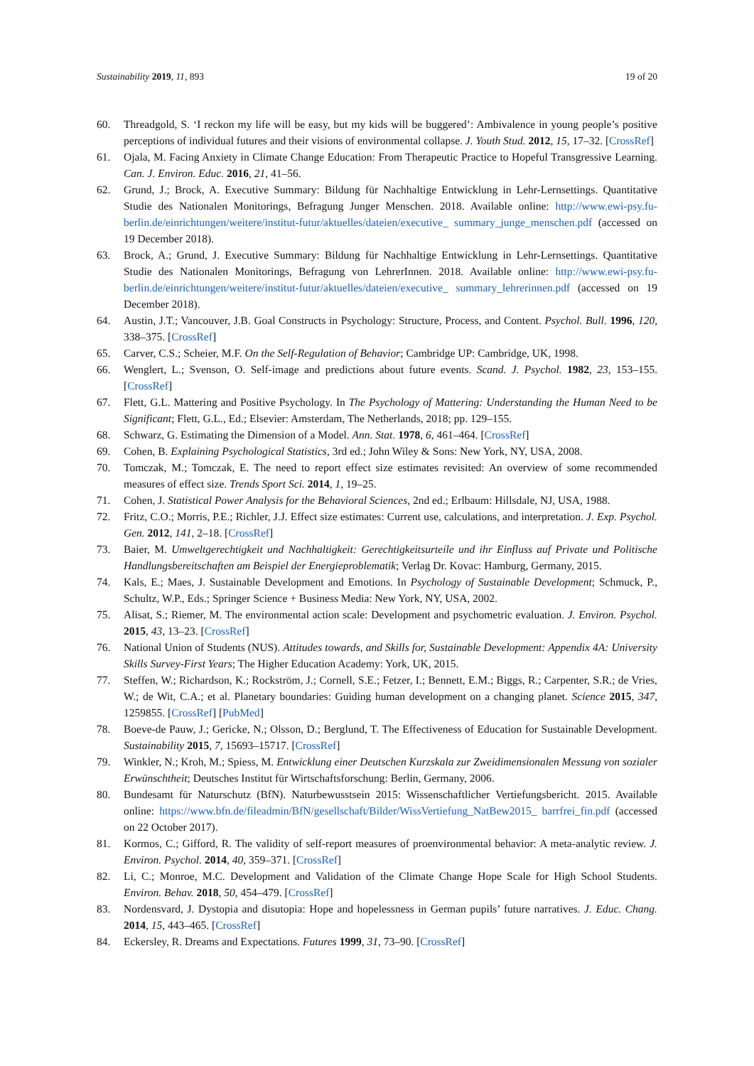Sustainability 2019, 11, 893 19 of 20
60. Threadgold, S. ‘I reckon my life will be easy, but my kids will be buggered’: Ambivalence in young people’s positive perceptions of individual futures and their visions of environmental collapse. J. Youth Stud. 2012, 15, 17–32. [CrossRef]
61. Ojala, M. Facing Anxiety in Climate Change Education: From Therapeutic Practice to Hopeful Transgressive Learning. Can. J. Environ. Educ. 2016, 21, 41–56.
62. Grund, J.; Brock, A. Executive Summary: Bildung für Nachhaltige Entwicklung in Lehr-Lernsettings. Quantitative Studie des Nationalen Monitorings, Befragung Junger Menschen. 2018. Available online: http://www.ewi-psy.fu-berlin.de/einrichtungen/weitere/institut-futur/aktuelles/dateien/executive_ summary_junge_menschen.pdf (accessed on 19 December 2018).
63. Brock, A.; Grund, J. Executive Summary: Bildung für Nachhaltige Entwicklung in Lehr-Lernsettings. Quantitative Studie des Nationalen Monitorings, Befragung von LehrerInnen. 2018. Available online: http://www.ewi-psy.fu-berlin.de/einrichtungen/weitere/institut-futur/aktuelles/dateien/executive_ summary_lehrerinnen.pdf (accessed on 19 December 2018).
64. Austin, J.T.; Vancouver, J.B. Goal Constructs in Psychology: Structure, Process, and Content. Psychol. Bull. 1996, 120, 338–375. [CrossRef]
65. Carver, C.S.; Scheier, M.F. On the Self-Regulation of Behavior; Cambridge UP: Cambridge, UK, 1998.
66. Wenglert, L.; Svenson, O. Self-image and predictions about future events. Scand. J. Psychol. 1982, 23, 153–155. [CrossRef]
67. Flett, G.L. Mattering and Positive Psychology. In The Psychology of Mattering: Understanding the Human Need to be Significant; Flett, G.L., Ed.; Elsevier: Amsterdam, The Netherlands, 2018; pp. 129–155.
68. Schwarz, G. Estimating the Dimension of a Model. Ann. Stat. 1978, 6, 461–464. [CrossRef]
69. Cohen, B. Explaining Psychological Statistics, 3rd ed.; John Wiley & Sons: New York, NY, USA, 2008.
70. Tomczak, M.; Tomczak, E. The need to report effect size estimates revisited: An overview of some recommended measures of effect size. Trends Sport Sci. 2014, 1, 19–25.
71. Cohen, J. Statistical Power Analysis for the Behavioral Sciences, 2nd ed.; Erlbaum: Hillsdale, NJ, USA, 1988.
72. Fritz, C.O.; Morris, P.E.; Richler, J.J. Effect size estimates: Current use, calculations, and interpretation. J. Exp. Psychol. Gen. 2012, 141, 2–18. [CrossRef]
73. Baier, M. Umweltgerechtigkeit und Nachhaltigkeit: Gerechtigkeitsurteile und ihr Einfluss auf Private und Politische Handlungsbereitschaften am Beispiel der Energieproblematik; Verlag Dr. Kovac: Hamburg, Germany, 2015.
74. Kals, E.; Maes, J. Sustainable Development and Emotions. In Psychology of Sustainable Development; Schmuck, P., Schultz, W.P., Eds.; Springer Science + Business Media: New York, NY, USA, 2002.
75. Alisat, S.; Riemer, M. The environmental action scale: Development and psychometric evaluation. J. Environ. Psychol. 2015, 43, 13–23. [CrossRef]
76. National Union of Students (NUS). Attitudes towards, and Skills for, Sustainable Development: Appendix 4A: University Skills Survey-First Years; The Higher Education Academy: York, UK, 2015.
77. Steffen, W.; Richardson, K.; Rockström, J.; Cornell, S.E.; Fetzer, I.; Bennett, E.M.; Biggs, R.; Carpenter, S.R.; de Vries, W.; de Wit, C.A.; et al. Planetary boundaries: Guiding human development on a changing planet. Science 2015, 347, 1259855. [CrossRef] [PubMed]
78. Boeve-de Pauw, J.; Gericke, N.; Olsson, D.; Berglund, T. The Effectiveness of Education for Sustainable Development. Sustainability 2015, 7, 15693–15717. [CrossRef]
79. Winkler, N.; Kroh, M.; Spiess, M. Entwicklung einer Deutschen Kurzskala zur Zweidimensionalen Messung von sozialer Erwünschtheit; Deutsches Institut für Wirtschaftsforschung: Berlin, Germany, 2006.
80. Bundesamt für Naturschutz (BfN). Naturbewusstsein 2015: Wissenschaftlicher Vertiefungsbericht. 2015. Available online: https://www.bfn.de/fileadmin/BfN/gesellschaft/Bilder/WissVertiefung_NatBew2015_ barrfrei_fin.pdf (accessed on 22 October 2017).
81. Kormos, C.; Gifford, R. The validity of self-report measures of proenvironmental behavior: A meta-analytic review. J. Environ. Psychol. 2014, 40, 359–371. [CrossRef]
82. Li, C.; Monroe, M.C. Development and Validation of the Climate Change Hope Scale for High School Students. Environ. Behav. 2018, 50, 454–479. [CrossRef]
83. Nordensvard, J. Dystopia and disutopia: Hope and hopelessness in German pupils’ future narratives. J. Educ. Chang. 2014, 15, 443–465. [CrossRef]
84. Eckersley, R. Dreams and Expectations. Futures 1999, 31, 73–90. [CrossRef]